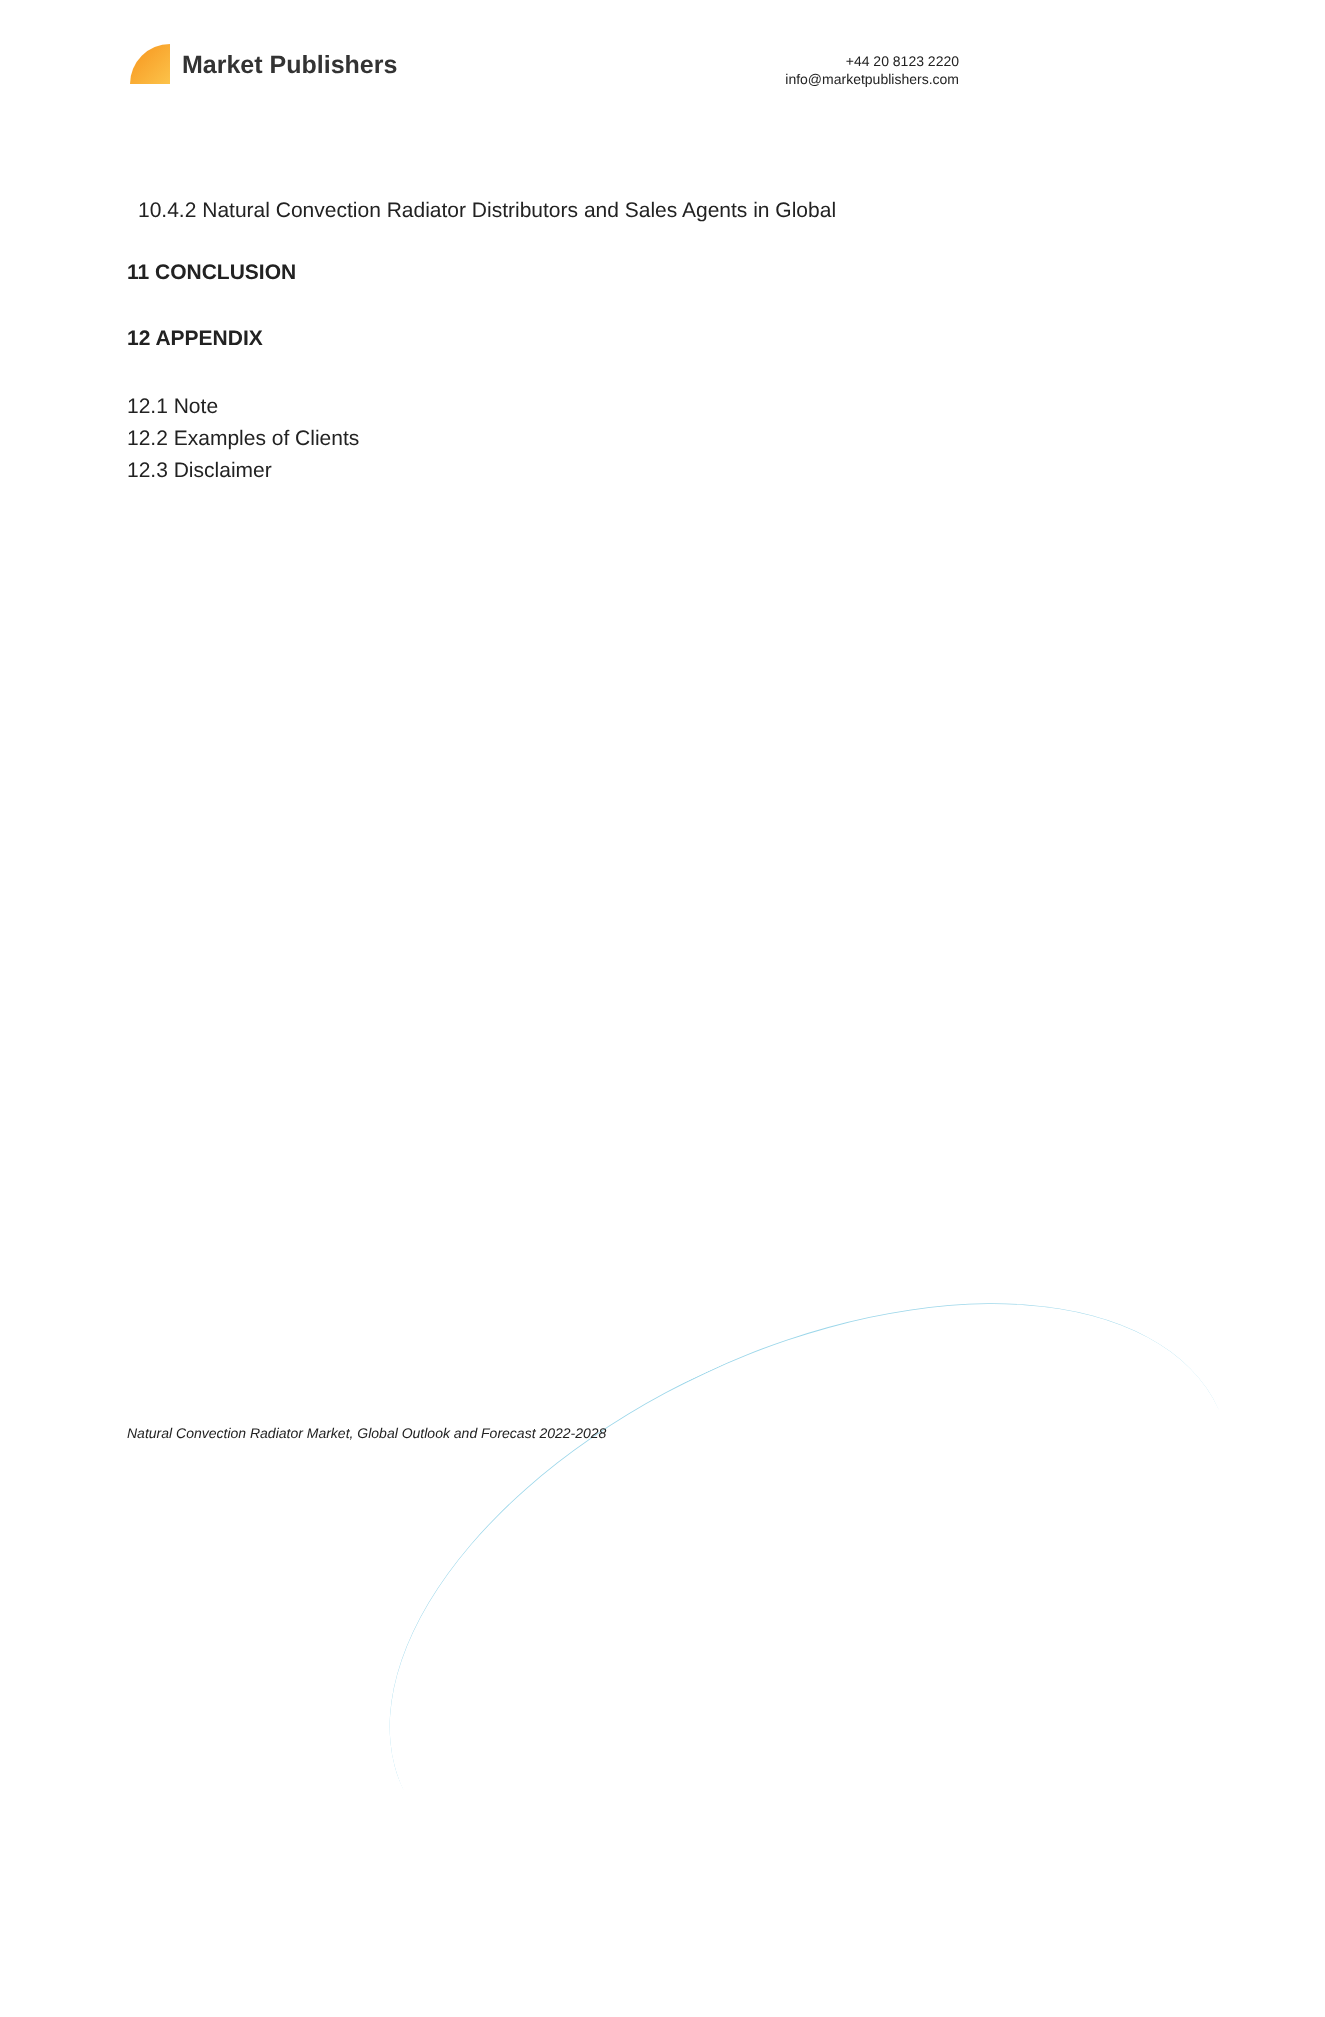Market Publishers
+44 20 8123 2220
info@marketpublishers.com
10.4.2 Natural Convection Radiator Distributors and Sales Agents in Global
11 CONCLUSION
12 APPENDIX
12.1 Note
12.2 Examples of Clients
12.3 Disclaimer
Natural Convection Radiator Market, Global Outlook and Forecast 2022-2028